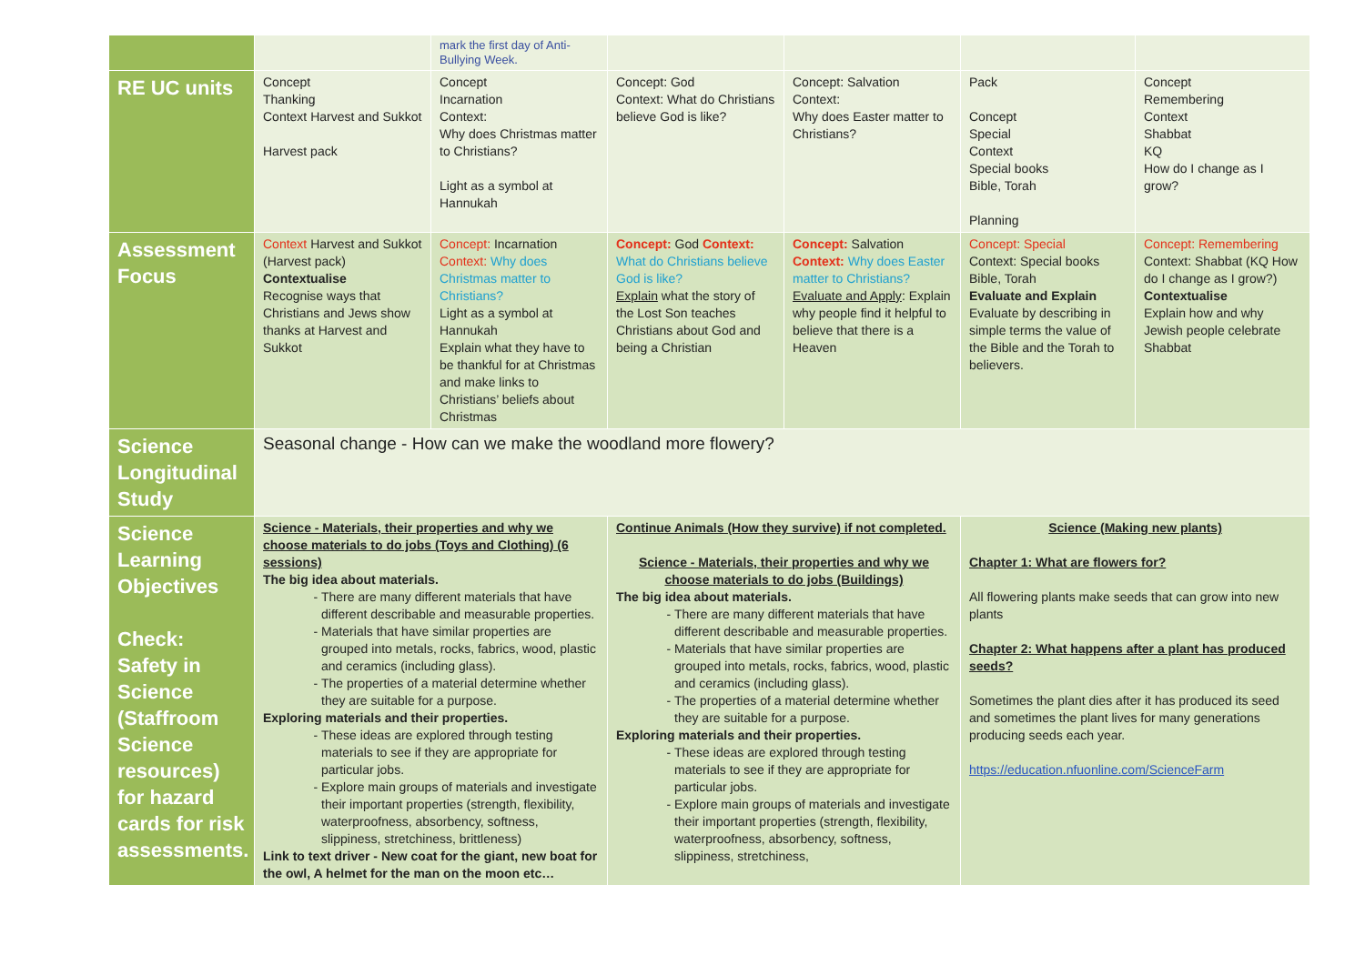| | | mark the first day of Anti-Bullying Week. | | | | |
| RE UC units | Concept Thanking Context Harvest and Sukkot Harvest pack | Concept Incarnation Context: Why does Christmas matter to Christians? Light as a symbol at Hannukah | Concept: God Context: What do Christians believe God is like? | Concept: Salvation Context: Why does Easter matter to Christians? | Pack Concept Special Context Special books Bible, Torah Planning | Concept Remembering Context Shabbat KQ How do I change as I grow? |
| Assessment Focus | Context Harvest and Sukkot (Harvest pack) Contextualise Recognise ways that Christians and Jews show thanks at Harvest and Sukkot | Concept: Incarnation Context: Why does Christmas matter to Christians? Light as a symbol at Hannukah Explain what they have to be thankful for at Christmas and make links to Christians’ beliefs about Christmas | Concept: God Context: What do Christians believe God is like? Explain what the story of the Lost Son teaches Christians about God and being a Christian | Concept: Salvation Context: Why does Easter matter to Christians? Evaluate and Apply : Explain why people find it helpful to believe that there is a Heaven | Concept: Special Context: Special books Bible, Torah Evaluate and Explain Evaluate by describing in simple terms the value of the Bible and the Torah to believers. | Concept: Remembering Context: Shabbat (KQ How do I change as I grow?) Contextualise Explain how and why Jewish people celebrate Shabbat |
| Science Longitudinal Study | Seasonal change - How can we make the woodland more flowery? | | | | | |
| Science Learning Objectives Check: Safety in Science (Staffroom Science resources) for hazard cards for risk assessments. | Science - Materials, their properties and why we choose materials to do jobs (Toys and Clothing) (6 sessions) The big idea about materials. There are many different materials that have different describable and measurable properties. Materials that have similar properties are grouped into metals, rocks, fabrics, wood, plastic and ceramics (including glass). The properties of a material determine whether they are suitable for a purpose. Exploring materials and their properties. These ideas are explored through testing materials to see if they are appropriate for particular jobs. Explore main groups of materials and investigate their important properties (strength, flexibility, waterproofness, absorbency, softness, slippiness, stretchiness, brittleness) Link to text driver - New coat for the giant, new boat for the owl, A helmet for the man on the moon etc… | | Continue Animals (How they survive) if not completed. Science - Materials, their properties and why we choose materials to do jobs (Buildings) The big idea about materials. There are many different materials that have different describable and measurable properties. Materials that have similar properties are grouped into metals, rocks, fabrics, wood, plastic and ceramics (including glass). The properties of a material determine whether they are suitable for a purpose. Exploring materials and their properties. These ideas are explored through testing materials to see if they are appropriate for particular jobs. Explore main groups of materials and investigate their important properties (strength, flexibility, waterproofness, absorbency, softness, slippiness, stretchiness, | | Science (Making new plants) Chapter 1: What are flowers for? All flowering plants make seeds that can grow into new plants Chapter 2: What happens after a plant has produced seeds? Sometimes the plant dies after it has produced its seed and sometimes the plant lives for many generations producing seeds each year. https://education.nfuonline.com/ScienceFarm | |